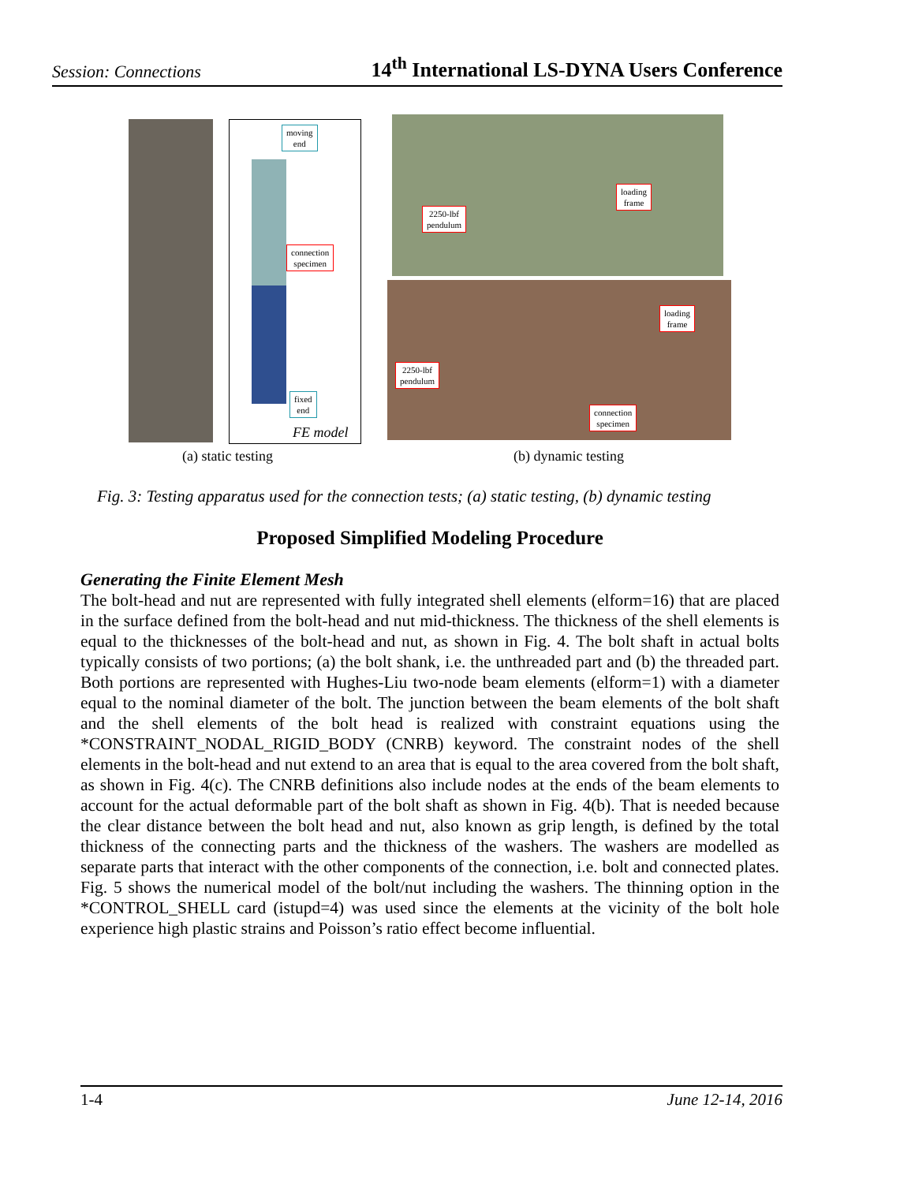Session: Connections 14<sup>th</sup> International LS-DYNA Users Conference
moving
end
connection
specimen
fixed
end
FE model
2250-lbf
pendulum
loading
frame
loading
frame
2250-lbf
pendulum
connection
specimen
(a) static testing (b) dynamic testing
Fig. 3: Testing apparatus used for the connection tests; (a) static testing, (b) dynamic testing
Proposed Simplified Modeling Procedure
Generating the Finite Element Mesh
The bolt-head and nut are represented with fully integrated shell elements (elform=16) that are placed in the surface defined from the bolt-head and nut mid-thickness. The thickness of the shell elements is equal to the thicknesses of the bolt-head and nut, as shown in Fig. 4. The bolt shaft in actual bolts typically consists of two portions; (a) the bolt shank, i.e. the unthreaded part and (b) the threaded part. Both portions are represented with Hughes-Liu two-node beam elements (elform=1) with a diameter equal to the nominal diameter of the bolt. The junction between the beam elements of the bolt shaft and the shell elements of the bolt head is realized with constraint equations using the *CONSTRAINT_NODAL_RIGID_BODY (CNRB) keyword. The constraint nodes of the shell elements in the bolt-head and nut extend to an area that is equal to the area covered from the bolt shaft, as shown in Fig. 4(c). The CNRB definitions also include nodes at the ends of the beam elements to account for the actual deformable part of the bolt shaft as shown in Fig. 4(b). That is needed because the clear distance between the bolt head and nut, also known as grip length, is defined by the total thickness of the connecting parts and the thickness of the washers. The washers are modelled as separate parts that interact with the other components of the connection, i.e. bolt and connected plates. Fig. 5 shows the numerical model of the bolt/nut including the washers. The thinning option in the *CONTROL_SHELL card (istupd=4) was used since the elements at the vicinity of the bolt hole experience high plastic strains and Poisson’s ratio effect become influential.
1-4 June 12-14, 2016